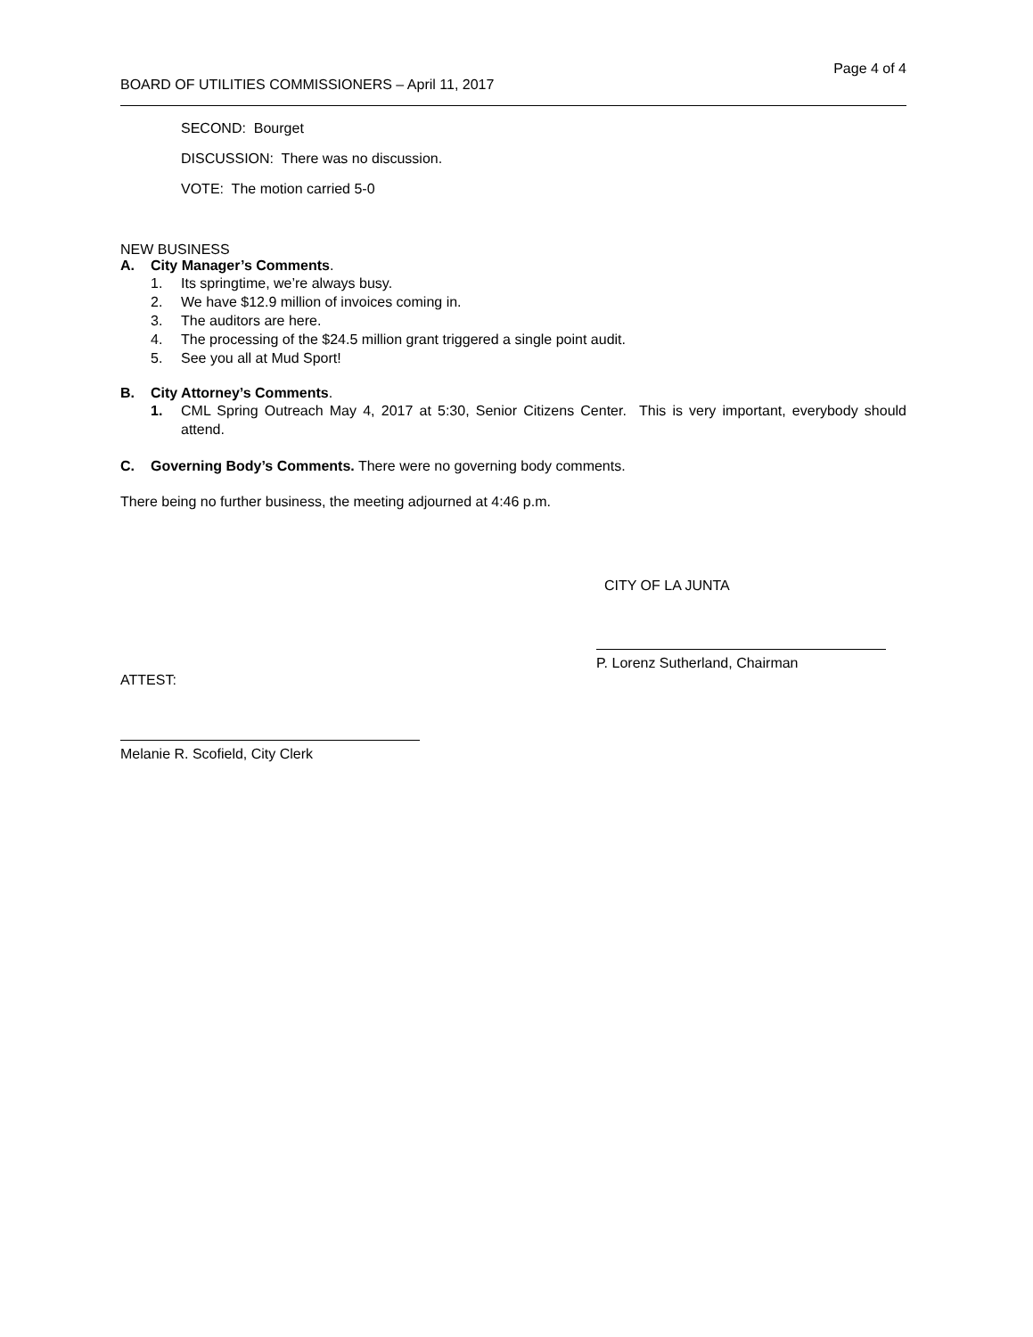Page 4 of 4
BOARD OF UTILITIES COMMISSIONERS – April 11, 2017
SECOND: Bourget
DISCUSSION: There was no discussion.
VOTE: The motion carried 5-0
NEW BUSINESS
A. City Manager’s Comments.
1. Its springtime, we’re always busy.
2. We have $12.9 million of invoices coming in.
3. The auditors are here.
4. The processing of the $24.5 million grant triggered a single point audit.
5. See you all at Mud Sport!
B. City Attorney’s Comments.
1. CML Spring Outreach May 4, 2017 at 5:30, Senior Citizens Center. This is very important, everybody should attend.
C. Governing Body’s Comments. There were no governing body comments.
There being no further business, the meeting adjourned at 4:46 p.m.
CITY OF LA JUNTA
ATTEST: P. Lorenz Sutherland, Chairman
Melanie R. Scofield, City Clerk